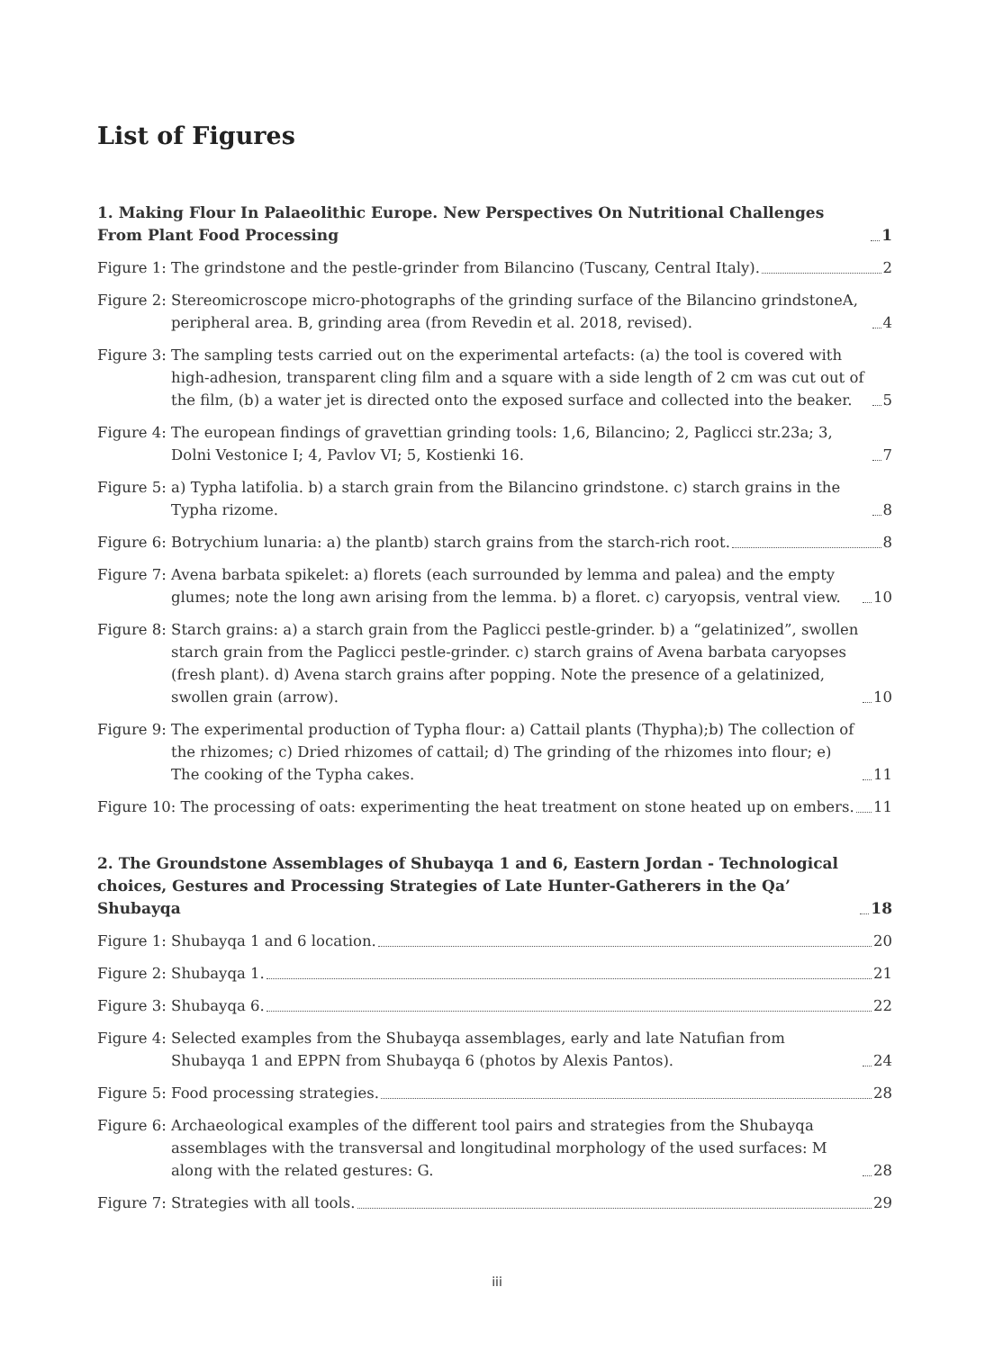List of Figures
1. Making Flour In Palaeolithic Europe. New Perspectives On Nutritional Challenges From Plant Food Processing 1
Figure 1: The grindstone and the pestle-grinder from Bilancino (Tuscany, Central Italy). 2
Figure 2: Stereomicroscope micro-photographs of the grinding surface of the Bilancino grindstoneA, peripheral area. B, grinding area (from Revedin et al. 2018, revised). 4
Figure 3: The sampling tests carried out on the experimental artefacts: (a) the tool is covered with high-adhesion, transparent cling film and a square with a side length of 2 cm was cut out of the film, (b) a water jet is directed onto the exposed surface and collected into the beaker. 5
Figure 4: The european findings of gravettian grinding tools: 1,6, Bilancino; 2, Paglicci str.23a; 3, Dolni Vestonice I; 4, Pavlov VI; 5, Kostienki 16. 7
Figure 5: a) Typha latifolia. b) a starch grain from the Bilancino grindstone. c) starch grains in the Typha rizome. 8
Figure 6: Botrychium lunaria: a) the plantb) starch grains from the starch-rich root. 8
Figure 7: Avena barbata spikelet: a) florets (each surrounded by lemma and palea) and the empty glumes; note the long awn arising from the lemma. b) a floret. c) caryopsis, ventral view. 10
Figure 8: Starch grains: a) a starch grain from the Paglicci pestle-grinder. b) a “gelatinized”, swollen starch grain from the Paglicci pestle-grinder. c) starch grains of Avena barbata caryopses (fresh plant). d) Avena starch grains after popping. Note the presence of a gelatinized, swollen grain (arrow). 10
Figure 9: The experimental production of Typha flour: a) Cattail plants (Thypha);b) The collection of the rhizomes; c) Dried rhizomes of cattail; d) The grinding of the rhizomes into flour; e) The cooking of the Typha cakes. 11
Figure 10: The processing of oats: experimenting the heat treatment on stone heated up on embers. 11
2. The Groundstone Assemblages of Shubayqa 1 and 6, Eastern Jordan - Technological choices, Gestures and Processing Strategies of Late Hunter-Gatherers in the Qa’ Shubayqa 18
Figure 1: Shubayqa 1 and 6 location. 20
Figure 2: Shubayqa 1. 21
Figure 3: Shubayqa 6. 22
Figure 4: Selected examples from the Shubayqa assemblages, early and late Natufian from Shubayqa 1 and EPPN from Shubayqa 6 (photos by Alexis Pantos). 24
Figure 5: Food processing strategies. 28
Figure 6: Archaeological examples of the different tool pairs and strategies from the Shubayqa assemblages with the transversal and longitudinal morphology of the used surfaces: M along with the related gestures: G. 28
Figure 7: Strategies with all tools. 29
iii